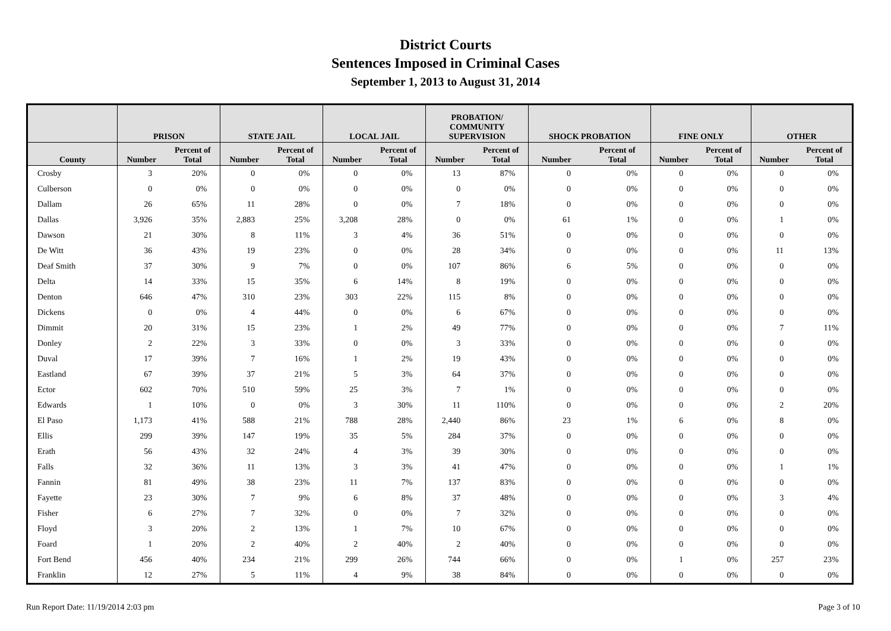District Courts
Sentences Imposed in Criminal Cases
September 1, 2013 to August 31, 2014
| | PRISON | | STATE JAIL | | LOCAL JAIL | | PROBATION/ COMMUNITY SUPERVISION | | SHOCK PROBATION | | FINE ONLY | | OTHER | |
| --- | --- | --- | --- | --- | --- | --- | --- | --- | --- | --- | --- | --- | --- | --- |
| County | Number | Percent of Total | Number | Percent of Total | Number | Percent of Total | Number | Percent of Total | Number | Percent of Total | Number | Percent of Total | Number | Percent of Total |
| Crosby | 3 | 20% | 0 | 0% | 0 | 0% | 13 | 87% | 0 | 0% | 0 | 0% | 0 | 0% |
| Culberson | 0 | 0% | 0 | 0% | 0 | 0% | 0 | 0% | 0 | 0% | 0 | 0% | 0 | 0% |
| Dallam | 26 | 65% | 11 | 28% | 0 | 0% | 7 | 18% | 0 | 0% | 0 | 0% | 0 | 0% |
| Dallas | 3,926 | 35% | 2,883 | 25% | 3,208 | 28% | 0 | 0% | 61 | 1% | 0 | 0% | 1 | 0% |
| Dawson | 21 | 30% | 8 | 11% | 3 | 4% | 36 | 51% | 0 | 0% | 0 | 0% | 0 | 0% |
| De Witt | 36 | 43% | 19 | 23% | 0 | 0% | 28 | 34% | 0 | 0% | 0 | 0% | 11 | 13% |
| Deaf Smith | 37 | 30% | 9 | 7% | 0 | 0% | 107 | 86% | 6 | 5% | 0 | 0% | 0 | 0% |
| Delta | 14 | 33% | 15 | 35% | 6 | 14% | 8 | 19% | 0 | 0% | 0 | 0% | 0 | 0% |
| Denton | 646 | 47% | 310 | 23% | 303 | 22% | 115 | 8% | 0 | 0% | 0 | 0% | 0 | 0% |
| Dickens | 0 | 0% | 4 | 44% | 0 | 0% | 6 | 67% | 0 | 0% | 0 | 0% | 0 | 0% |
| Dimmit | 20 | 31% | 15 | 23% | 1 | 2% | 49 | 77% | 0 | 0% | 0 | 0% | 7 | 11% |
| Donley | 2 | 22% | 3 | 33% | 0 | 0% | 3 | 33% | 0 | 0% | 0 | 0% | 0 | 0% |
| Duval | 17 | 39% | 7 | 16% | 1 | 2% | 19 | 43% | 0 | 0% | 0 | 0% | 0 | 0% |
| Eastland | 67 | 39% | 37 | 21% | 5 | 3% | 64 | 37% | 0 | 0% | 0 | 0% | 0 | 0% |
| Ector | 602 | 70% | 510 | 59% | 25 | 3% | 7 | 1% | 0 | 0% | 0 | 0% | 0 | 0% |
| Edwards | 1 | 10% | 0 | 0% | 3 | 30% | 11 | 110% | 0 | 0% | 0 | 0% | 2 | 20% |
| El Paso | 1,173 | 41% | 588 | 21% | 788 | 28% | 2,440 | 86% | 23 | 1% | 6 | 0% | 8 | 0% |
| Ellis | 299 | 39% | 147 | 19% | 35 | 5% | 284 | 37% | 0 | 0% | 0 | 0% | 0 | 0% |
| Erath | 56 | 43% | 32 | 24% | 4 | 3% | 39 | 30% | 0 | 0% | 0 | 0% | 0 | 0% |
| Falls | 32 | 36% | 11 | 13% | 3 | 3% | 41 | 47% | 0 | 0% | 0 | 0% | 1 | 1% |
| Fannin | 81 | 49% | 38 | 23% | 11 | 7% | 137 | 83% | 0 | 0% | 0 | 0% | 0 | 0% |
| Fayette | 23 | 30% | 7 | 9% | 6 | 8% | 37 | 48% | 0 | 0% | 0 | 0% | 3 | 4% |
| Fisher | 6 | 27% | 7 | 32% | 0 | 0% | 7 | 32% | 0 | 0% | 0 | 0% | 0 | 0% |
| Floyd | 3 | 20% | 2 | 13% | 1 | 7% | 10 | 67% | 0 | 0% | 0 | 0% | 0 | 0% |
| Foard | 1 | 20% | 2 | 40% | 2 | 40% | 2 | 40% | 0 | 0% | 0 | 0% | 0 | 0% |
| Fort Bend | 456 | 40% | 234 | 21% | 299 | 26% | 744 | 66% | 0 | 0% | 1 | 0% | 257 | 23% |
| Franklin | 12 | 27% | 5 | 11% | 4 | 9% | 38 | 84% | 0 | 0% | 0 | 0% | 0 | 0% |
Run Report Date: 11/19/2014 2:03 pm Page 3 of 10